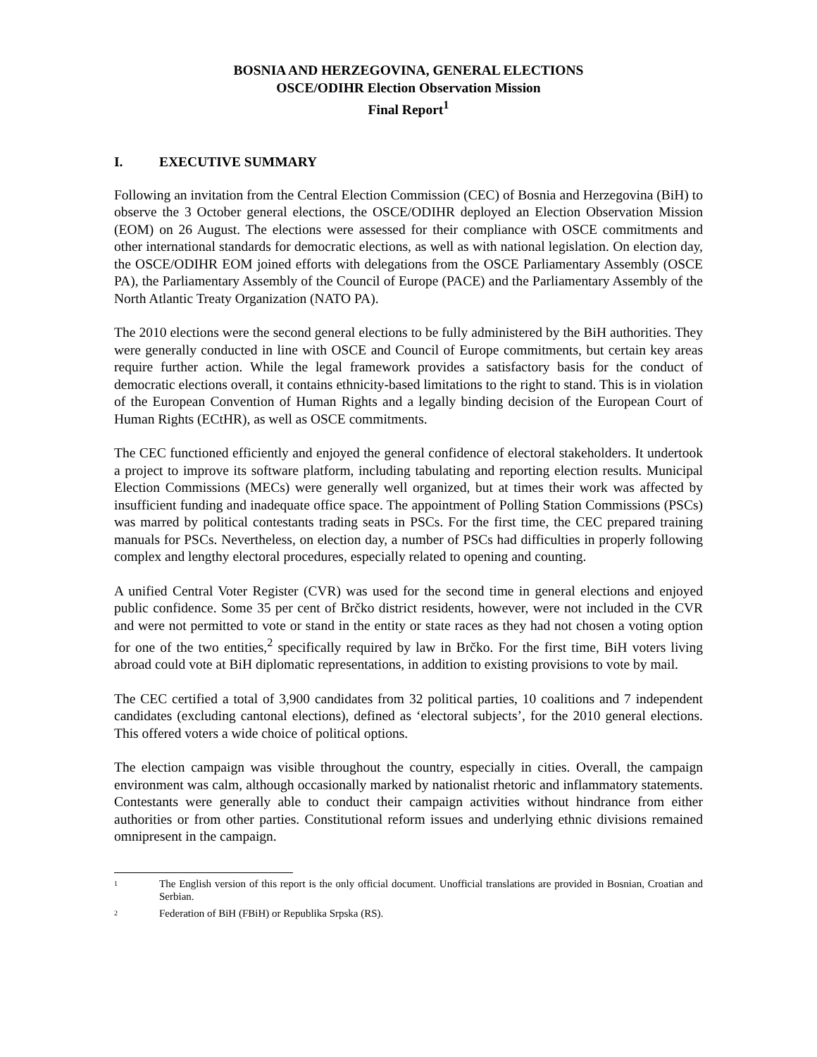BOSNIA AND HERZEGOVINA, GENERAL ELECTIONS
OSCE/ODIHR Election Observation Mission
Final Report<sup>1</sup>
I. EXECUTIVE SUMMARY
Following an invitation from the Central Election Commission (CEC) of Bosnia and Herzegovina (BiH) to observe the 3 October general elections, the OSCE/ODIHR deployed an Election Observation Mission (EOM) on 26 August. The elections were assessed for their compliance with OSCE commitments and other international standards for democratic elections, as well as with national legislation. On election day, the OSCE/ODIHR EOM joined efforts with delegations from the OSCE Parliamentary Assembly (OSCE PA), the Parliamentary Assembly of the Council of Europe (PACE) and the Parliamentary Assembly of the North Atlantic Treaty Organization (NATO PA).
The 2010 elections were the second general elections to be fully administered by the BiH authorities. They were generally conducted in line with OSCE and Council of Europe commitments, but certain key areas require further action. While the legal framework provides a satisfactory basis for the conduct of democratic elections overall, it contains ethnicity-based limitations to the right to stand. This is in violation of the European Convention of Human Rights and a legally binding decision of the European Court of Human Rights (ECtHR), as well as OSCE commitments.
The CEC functioned efficiently and enjoyed the general confidence of electoral stakeholders. It undertook a project to improve its software platform, including tabulating and reporting election results. Municipal Election Commissions (MECs) were generally well organized, but at times their work was affected by insufficient funding and inadequate office space. The appointment of Polling Station Commissions (PSCs) was marred by political contestants trading seats in PSCs. For the first time, the CEC prepared training manuals for PSCs. Nevertheless, on election day, a number of PSCs had difficulties in properly following complex and lengthy electoral procedures, especially related to opening and counting.
A unified Central Voter Register (CVR) was used for the second time in general elections and enjoyed public confidence. Some 35 per cent of Brčko district residents, however, were not included in the CVR and were not permitted to vote or stand in the entity or state races as they had not chosen a voting option for one of the two entities,<sup>2</sup> specifically required by law in Brčko. For the first time, BiH voters living abroad could vote at BiH diplomatic representations, in addition to existing provisions to vote by mail.
The CEC certified a total of 3,900 candidates from 32 political parties, 10 coalitions and 7 independent candidates (excluding cantonal elections), defined as ‘electoral subjects’, for the 2010 general elections. This offered voters a wide choice of political options.
The election campaign was visible throughout the country, especially in cities. Overall, the campaign environment was calm, although occasionally marked by nationalist rhetoric and inflammatory statements. Contestants were generally able to conduct their campaign activities without hindrance from either authorities or from other parties. Constitutional reform issues and underlying ethnic divisions remained omnipresent in the campaign.
<sup>1</sup>
The English version of this report is the only official document. Unofficial translations are provided in Bosnian, Croatian and Serbian.
<sup>2</sup>
Federation of BiH (FBiH) or Republika Srpska (RS).